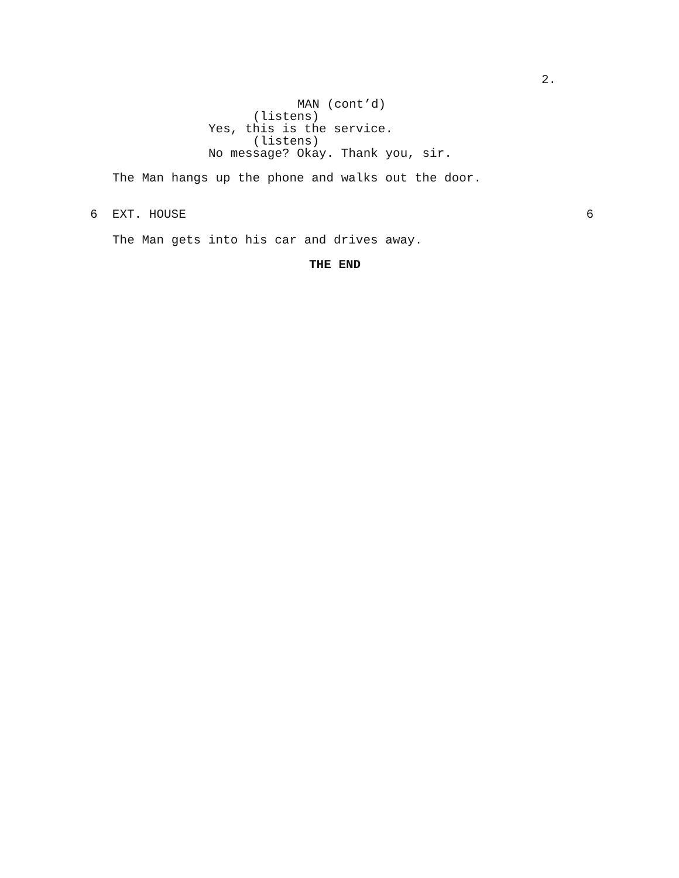2.
MAN (cont’d)
(listens)
Yes, this is the service.
(listens)
No message? Okay. Thank you, sir.
The Man hangs up the phone and walks out the door.
6 EXT. HOUSE 6
The Man gets into his car and drives away.
THE END